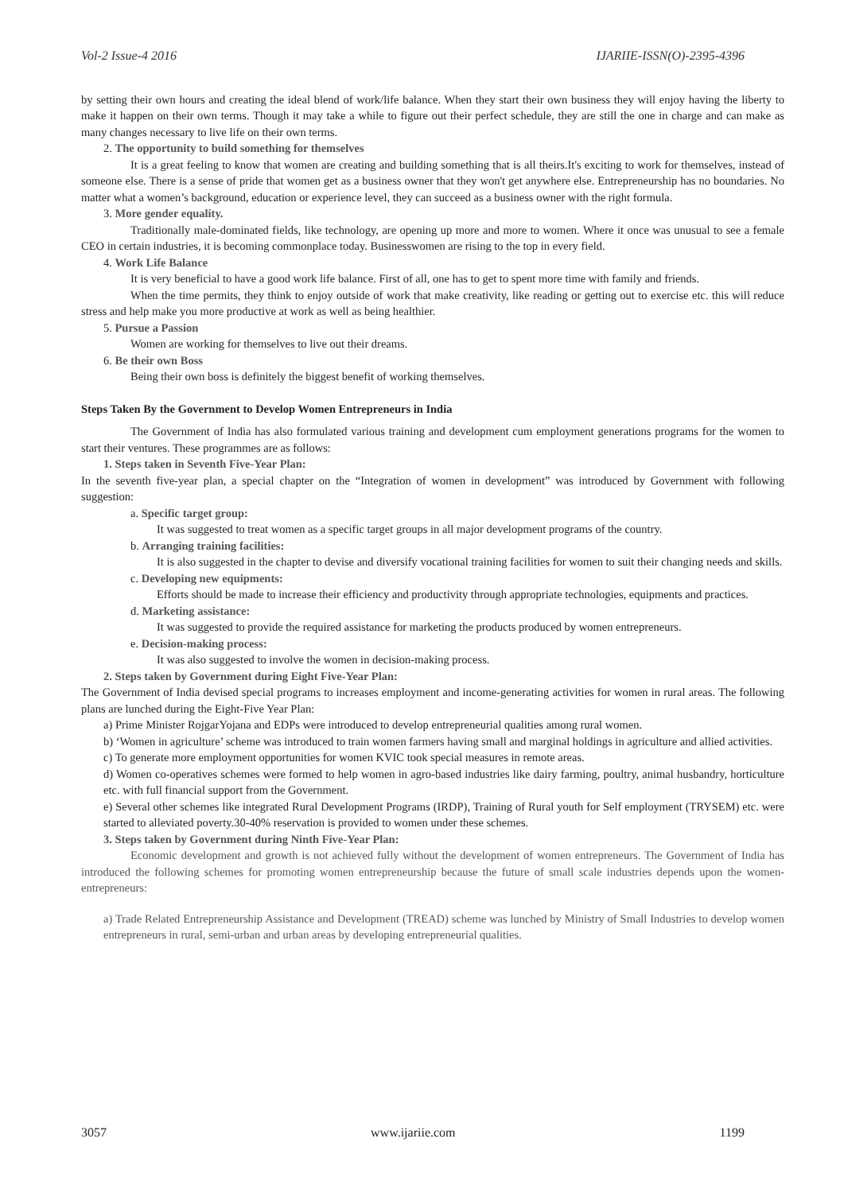Vol-2 Issue-4 2016 IJARIIE-ISSN(O)-2395-4396
by setting their own hours and creating the ideal blend of work/life balance. When they start their own business they will enjoy having the liberty to make it happen on their own terms. Though it may take a while to figure out their perfect schedule, they are still the one in charge and can make as many changes necessary to live life on their own terms.
2. The opportunity to build something for themselves
It is a great feeling to know that women are creating and building something that is all theirs.It's exciting to work for themselves, instead of someone else. There is a sense of pride that women get as a business owner that they won't get anywhere else. Entrepreneurship has no boundaries. No matter what a women’s background, education or experience level, they can succeed as a business owner with the right formula.
3. More gender equality.
Traditionally male-dominated fields, like technology, are opening up more and more to women. Where it once was unusual to see a female CEO in certain industries, it is becoming commonplace today. Businesswomen are rising to the top in every field.
4. Work Life Balance
It is very beneficial to have a good work life balance. First of all, one has to get to spent more time with family and friends.
When the time permits, they think to enjoy outside of work that make creativity, like reading or getting out to exercise etc. this will reduce stress and help make you more productive at work as well as being healthier.
5. Pursue a Passion
Women are working for themselves to live out their dreams.
6. Be their own Boss
Being their own boss is definitely the biggest benefit of working themselves.
Steps Taken By the Government to Develop Women Entrepreneurs in India
The Government of India has also formulated various training and development cum employment generations programs for the women to start their ventures. These programmes are as follows:
1. Steps taken in Seventh Five-Year Plan:
In the seventh five-year plan, a special chapter on the “Integration of women in development” was introduced by Government with following suggestion:
a. Specific target group:
It was suggested to treat women as a specific target groups in all major development programs of the country.
b. Arranging training facilities:
It is also suggested in the chapter to devise and diversify vocational training facilities for women to suit their changing needs and skills.
c. Developing new equipments:
Efforts should be made to increase their efficiency and productivity through appropriate technologies, equipments and practices.
d. Marketing assistance:
It was suggested to provide the required assistance for marketing the products produced by women entrepreneurs.
e. Decision-making process:
It was also suggested to involve the women in decision-making process.
2. Steps taken by Government during Eight Five-Year Plan:
The Government of India devised special programs to increases employment and income-generating activities for women in rural areas. The following plans are lunched during the Eight-Five Year Plan:
a) Prime Minister RojgarYojana and EDPs were introduced to develop entrepreneurial qualities among rural women.
b) ‘Women in agriculture’ scheme was introduced to train women farmers having small and marginal holdings in agriculture and allied activities.
c) To generate more employment opportunities for women KVIC took special measures in remote areas.
d) Women co-operatives schemes were formed to help women in agro-based industries like dairy farming, poultry, animal husbandry, horticulture etc. with full financial support from the Government.
e) Several other schemes like integrated Rural Development Programs (IRDP), Training of Rural youth for Self employment (TRYSEM) etc. were started to alleviated poverty.30-40% reservation is provided to women under these schemes.
3. Steps taken by Government during Ninth Five-Year Plan:
Economic development and growth is not achieved fully without the development of women entrepreneurs. The Government of India has introduced the following schemes for promoting women entrepreneurship because the future of small scale industries depends upon the women-entrepreneurs:
a) Trade Related Entrepreneurship Assistance and Development (TREAD) scheme was lunched by Ministry of Small Industries to develop women entrepreneurs in rural, semi-urban and urban areas by developing entrepreneurial qualities.
3057 www.ijariie.com 1199